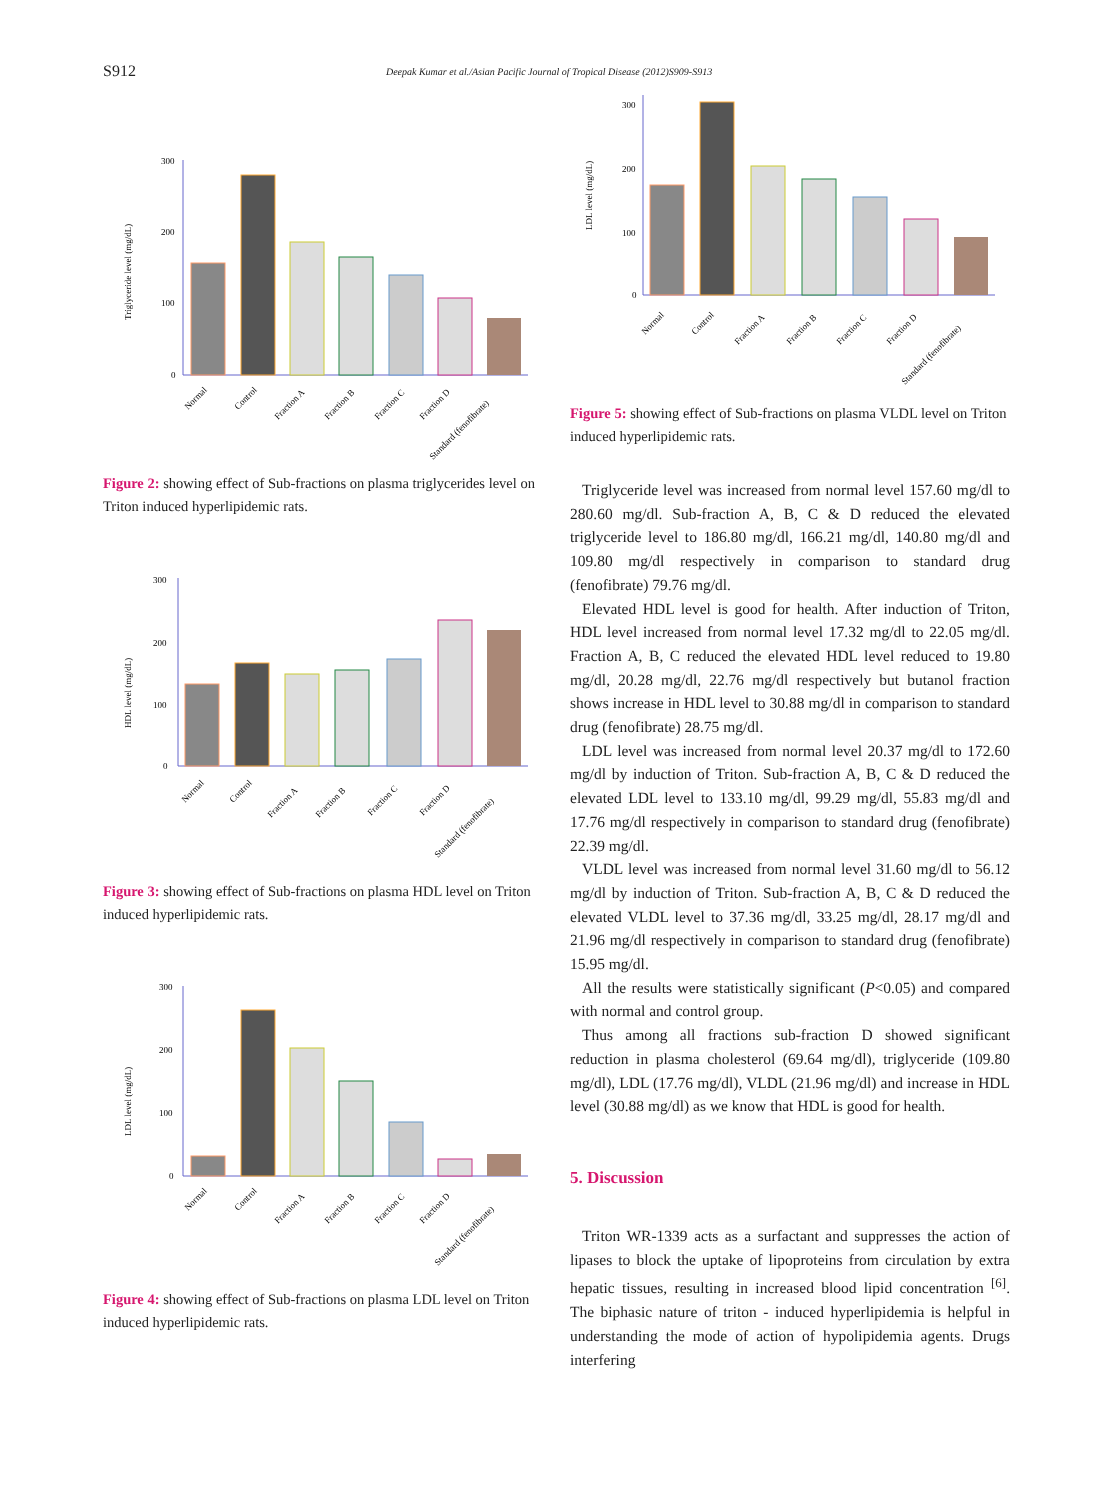S912 Deepak Kumar et al./Asian Pacific Journal of Tropical Disease (2012)S909-S913
Triglyceride level (mg/dL)
300
200
100
0
Normal
Control
Fraction A
Fraction B
Fraction C
Fraction D
Standard (fenofibrate)
Figure 2: showing effect of Sub-fractions on plasma triglycerides level on Triton induced hyperlipidemic rats.
HDL level (mg/dL)
300
200
100
0
Normal
Control
Fraction A
Fraction B
Fraction C
Fraction D
Standard (fenofibrate)
Figure 3: showing effect of Sub-fractions on plasma HDL level on Triton induced hyperlipidemic rats.
LDL level (mg/dL)
300
200
100
0
Normal
Control
Fraction A
Fraction B
Fraction C
Fraction D
Standard (fenofibrate)
Figure 4: showing effect of Sub-fractions on plasma LDL level on Triton induced hyperlipidemic rats.
LDL level (mg/dL)
300
200
100
0
Normal
Control
Fraction A
Fraction B
Fraction C
Fraction D
Standard (fenofibrate)
Figure 5: showing effect of Sub-fractions on plasma VLDL level on Triton induced hyperlipidemic rats.
Triglyceride level was increased from normal level 157.60 mg/dl to 280.60 mg/dl. Sub-fraction A, B, C & D reduced the elevated triglyceride level to 186.80 mg/dl, 166.21 mg/dl, 140.80 mg/dl and 109.80 mg/dl respectively in comparison to standard drug (fenofibrate) 79.76 mg/dl.
Elevated HDL level is good for health. After induction of Triton, HDL level increased from normal level 17.32 mg/dl to 22.05 mg/dl. Fraction A, B, C reduced the elevated HDL level reduced to 19.80 mg/dl, 20.28 mg/dl, 22.76 mg/dl respectively but butanol fraction shows increase in HDL level to 30.88 mg/dl in comparison to standard drug (fenofibrate) 28.75 mg/dl.
LDL level was increased from normal level 20.37 mg/dl to 172.60 mg/dl by induction of Triton. Sub-fraction A, B, C & D reduced the elevated LDL level to 133.10 mg/dl, 99.29 mg/dl, 55.83 mg/dl and 17.76 mg/dl respectively in comparison to standard drug (fenofibrate) 22.39 mg/dl.
VLDL level was increased from normal level 31.60 mg/dl to 56.12 mg/dl by induction of Triton. Sub-fraction A, B, C & D reduced the elevated VLDL level to 37.36 mg/dl, 33.25 mg/dl, 28.17 mg/dl and 21.96 mg/dl respectively in comparison to standard drug (fenofibrate) 15.95 mg/dl.
All the results were statistically significant (P<0.05) and compared with normal and control group.
Thus among all fractions sub-fraction D showed significant reduction in plasma cholesterol (69.64 mg/dl), triglyceride (109.80 mg/dl), LDL (17.76 mg/dl), VLDL (21.96 mg/dl) and increase in HDL level (30.88 mg/dl) as we know that HDL is good for health.
5. Discussion
Triton WR-1339 acts as a surfactant and suppresses the action of lipases to block the uptake of lipoproteins from circulation by extra hepatic tissues, resulting in increased blood lipid concentration <sup>[6]</sup>. The biphasic nature of triton - induced hyperlipidemia is helpful in understanding the mode of action of hypolipidemia agents. Drugs interfering